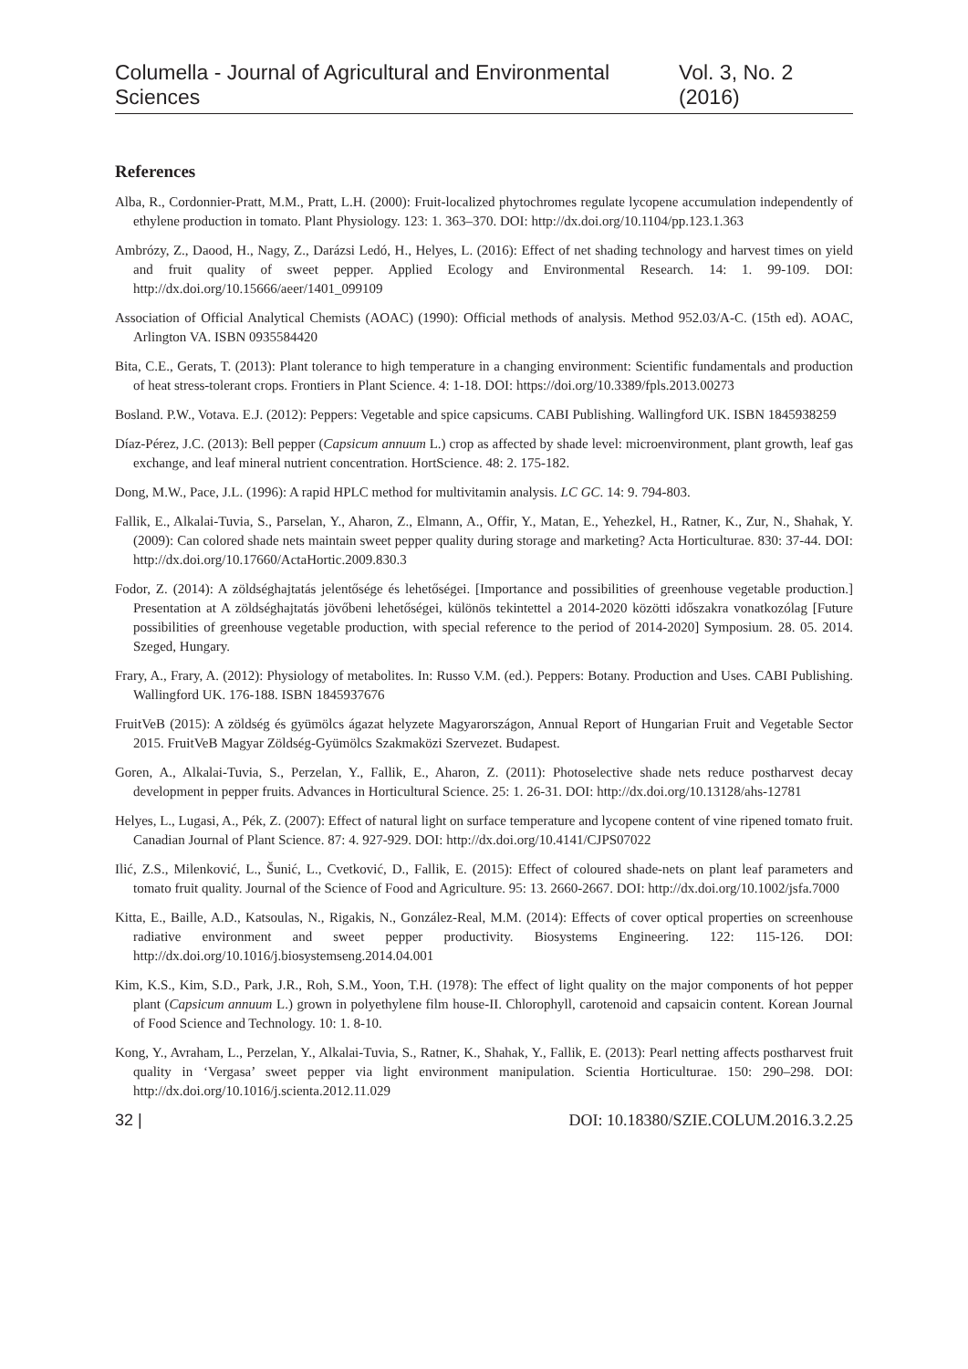Columella - Journal of Agricultural and Environmental Sciences Vol. 3, No. 2 (2016)
References
Alba, R., Cordonnier-Pratt, M.M., Pratt, L.H. (2000): Fruit-localized phytochromes regulate lycopene accumulation independently of ethylene production in tomato. Plant Physiology. 123: 1. 363–370. DOI: http://dx.doi.org/10.1104/pp.123.1.363
Ambrózy, Z., Daood, H., Nagy, Z., Darázsi Ledó, H., Helyes, L. (2016): Effect of net shading technology and harvest times on yield and fruit quality of sweet pepper. Applied Ecology and Environmental Research. 14: 1. 99-109. DOI: http://dx.doi.org/10.15666/aeer/1401_099109
Association of Official Analytical Chemists (AOAC) (1990): Official methods of analysis. Method 952.03/A-C. (15th ed). AOAC, Arlington VA. ISBN 0935584420
Bita, C.E., Gerats, T. (2013): Plant tolerance to high temperature in a changing environment: Scientific fundamentals and production of heat stress-tolerant crops. Frontiers in Plant Science. 4: 1-18. DOI: https://doi.org/10.3389/fpls.2013.00273
Bosland. P.W., Votava. E.J. (2012): Peppers: Vegetable and spice capsicums. CABI Publishing. Wallingford UK. ISBN 1845938259
Díaz-Pérez, J.C. (2013): Bell pepper (Capsicum annuum L.) crop as affected by shade level: microenvironment, plant growth, leaf gas exchange, and leaf mineral nutrient concentration. HortScience. 48: 2. 175-182.
Dong, M.W., Pace, J.L. (1996): A rapid HPLC method for multivitamin analysis. LC GC. 14: 9. 794-803.
Fallik, E., Alkalai-Tuvia, S., Parselan, Y., Aharon, Z., Elmann, A., Offir, Y., Matan, E., Yehezkel, H., Ratner, K., Zur, N., Shahak, Y. (2009): Can colored shade nets maintain sweet pepper quality during storage and marketing? Acta Horticulturae. 830: 37-44. DOI: http://dx.doi.org/10.17660/ActaHortic.2009.830.3
Fodor, Z. (2014): A zöldséghajtatás jelentősége és lehetőségei. [Importance and possibilities of greenhouse vegetable production.] Presentation at A zöldséghajtatás jövőbeni lehetőségei, különös tekintettel a 2014-2020 közötti időszakra vonatkozólag [Future possibilities of greenhouse vegetable production, with special reference to the period of 2014-2020] Symposium. 28. 05. 2014. Szeged, Hungary.
Frary, A., Frary, A. (2012): Physiology of metabolites. In: Russo V.M. (ed.). Peppers: Botany. Production and Uses. CABI Publishing. Wallingford UK. 176-188. ISBN 1845937676
FruitVeB (2015): A zöldség és gyümölcs ágazat helyzete Magyarországon, Annual Report of Hungarian Fruit and Vegetable Sector 2015. FruitVeB Magyar Zöldség-Gyümölcs Szakmaközi Szervezet. Budapest.
Goren, A., Alkalai-Tuvia, S., Perzelan, Y., Fallik, E., Aharon, Z. (2011): Photoselective shade nets reduce postharvest decay development in pepper fruits. Advances in Horticultural Science. 25: 1. 26-31. DOI: http://dx.doi.org/10.13128/ahs-12781
Helyes, L., Lugasi, A., Pék, Z. (2007): Effect of natural light on surface temperature and lycopene content of vine ripened tomato fruit. Canadian Journal of Plant Science. 87: 4. 927-929. DOI: http://dx.doi.org/10.4141/CJPS07022
Ilić, Z.S., Milenković, L., Šunić, L., Cvetković, D., Fallik, E. (2015): Effect of coloured shade-nets on plant leaf parameters and tomato fruit quality. Journal of the Science of Food and Agriculture. 95: 13. 2660-2667. DOI: http://dx.doi.org/10.1002/jsfa.7000
Kitta, E., Baille, A.D., Katsoulas, N., Rigakis, N., González-Real, M.M. (2014): Effects of cover optical properties on screenhouse radiative environment and sweet pepper productivity. Biosystems Engineering. 122: 115-126. DOI: http://dx.doi.org/10.1016/j.biosystemseng.2014.04.001
Kim, K.S., Kim, S.D., Park, J.R., Roh, S.M., Yoon, T.H. (1978): The effect of light quality on the major components of hot pepper plant (Capsicum annuum L.) grown in polyethylene film house-II. Chlorophyll, carotenoid and capsaicin content. Korean Journal of Food Science and Technology. 10: 1. 8-10.
Kong, Y., Avraham, L., Perzelan, Y., Alkalai-Tuvia, S., Ratner, K., Shahak, Y., Fallik, E. (2013): Pearl netting affects postharvest fruit quality in ‘Vergasa’ sweet pepper via light environment manipulation. Scientia Horticulturae. 150: 290–298. DOI: http://dx.doi.org/10.1016/j.scienta.2012.11.029
32 | DOI: 10.18380/SZIE.COLUM.2016.3.2.25